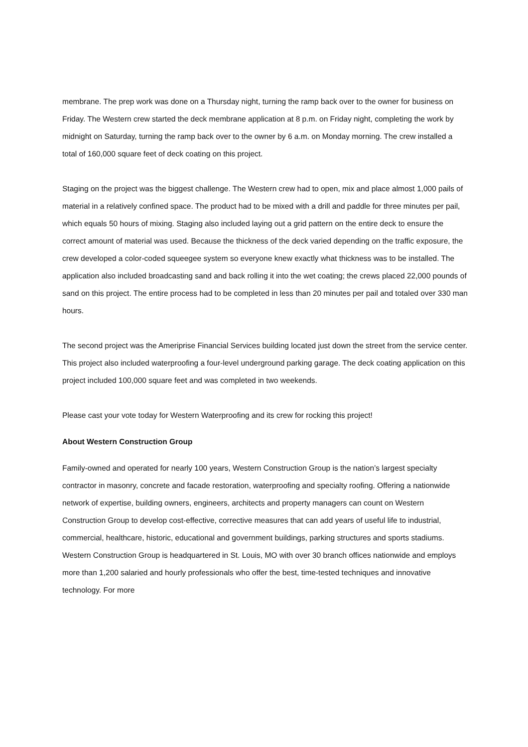membrane. The prep work was done on a Thursday night, turning the ramp back over to the owner for business on Friday. The Western crew started the deck membrane application at 8 p.m. on Friday night, completing the work by midnight on Saturday, turning the ramp back over to the owner by 6 a.m. on Monday morning. The crew installed a total of 160,000 square feet of deck coating on this project.
Staging on the project was the biggest challenge. The Western crew had to open, mix and place almost 1,000 pails of material in a relatively confined space. The product had to be mixed with a drill and paddle for three minutes per pail, which equals 50 hours of mixing. Staging also included laying out a grid pattern on the entire deck to ensure the correct amount of material was used. Because the thickness of the deck varied depending on the traffic exposure, the crew developed a color-coded squeegee system so everyone knew exactly what thickness was to be installed. The application also included broadcasting sand and back rolling it into the wet coating; the crews placed 22,000 pounds of sand on this project. The entire process had to be completed in less than 20 minutes per pail and totaled over 330 man hours.
The second project was the Ameriprise Financial Services building located just down the street from the service center. This project also included waterproofing a four-level underground parking garage. The deck coating application on this project included 100,000 square feet and was completed in two weekends.
Please cast your vote today for Western Waterproofing and its crew for rocking this project!
About Western Construction Group
Family-owned and operated for nearly 100 years, Western Construction Group is the nation’s largest specialty contractor in masonry, concrete and facade restoration, waterproofing and specialty roofing. Offering a nationwide network of expertise, building owners, engineers, architects and property managers can count on Western Construction Group to develop cost-effective, corrective measures that can add years of useful life to industrial, commercial, healthcare, historic, educational and government buildings, parking structures and sports stadiums. Western Construction Group is headquartered in St. Louis, MO with over 30 branch offices nationwide and employs more than 1,200 salaried and hourly professionals who offer the best, time-tested techniques and innovative technology. For more